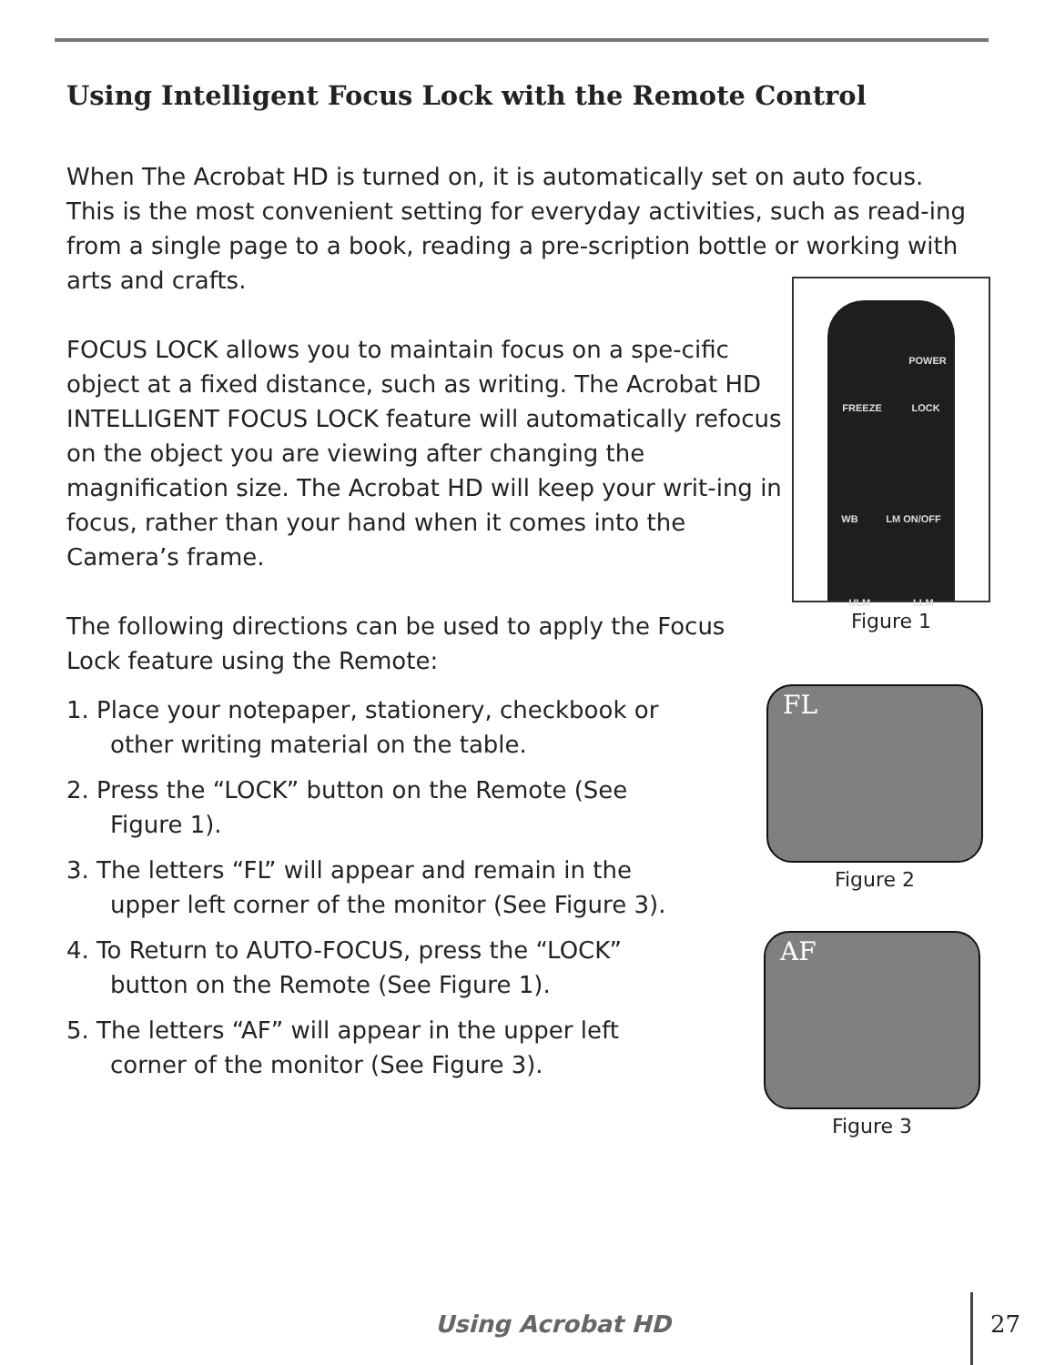Using Intelligent Focus Lock with the Remote Control
When The Acrobat HD is turned on, it is automatically set on auto focus. This is the most convenient setting for everyday activities, such as read-ing from a single page to a book, reading a pre-scription bottle or working with arts and crafts.
FOCUS LOCK allows you to maintain focus on a spe-cific object at a fixed distance, such as writing. The Acrobat HD INTELLIGENT FOCUS LOCK feature will automatically refocus on the object you are viewing after changing the magnification size. The Acrobat HD will keep your writ-ing in focus, rather than your hand when it comes into the Camera’s frame.
The following directions can be used to apply the Focus Lock feature using the Remote:
1. Place your notepaper, stationery, checkbook or other writing material on the table.
2. Press the “LOCK” button on the Remote (See Figure 1).
3. The letters “FL” will appear and remain in the upper left corner of the monitor (See Figure 3).
4. To Return to AUTO-FOCUS, press the “LOCK” button on the Remote (See Figure 1).
5. The letters “AF” will appear in the upper left corner of the monitor (See Figure 3).
POWER
FREEZE LOCK
WB LM ON/OFF
ULM LLM
Figure 1
FL
Figure 2
AF
Figure 3
Using Acrobat HD 27